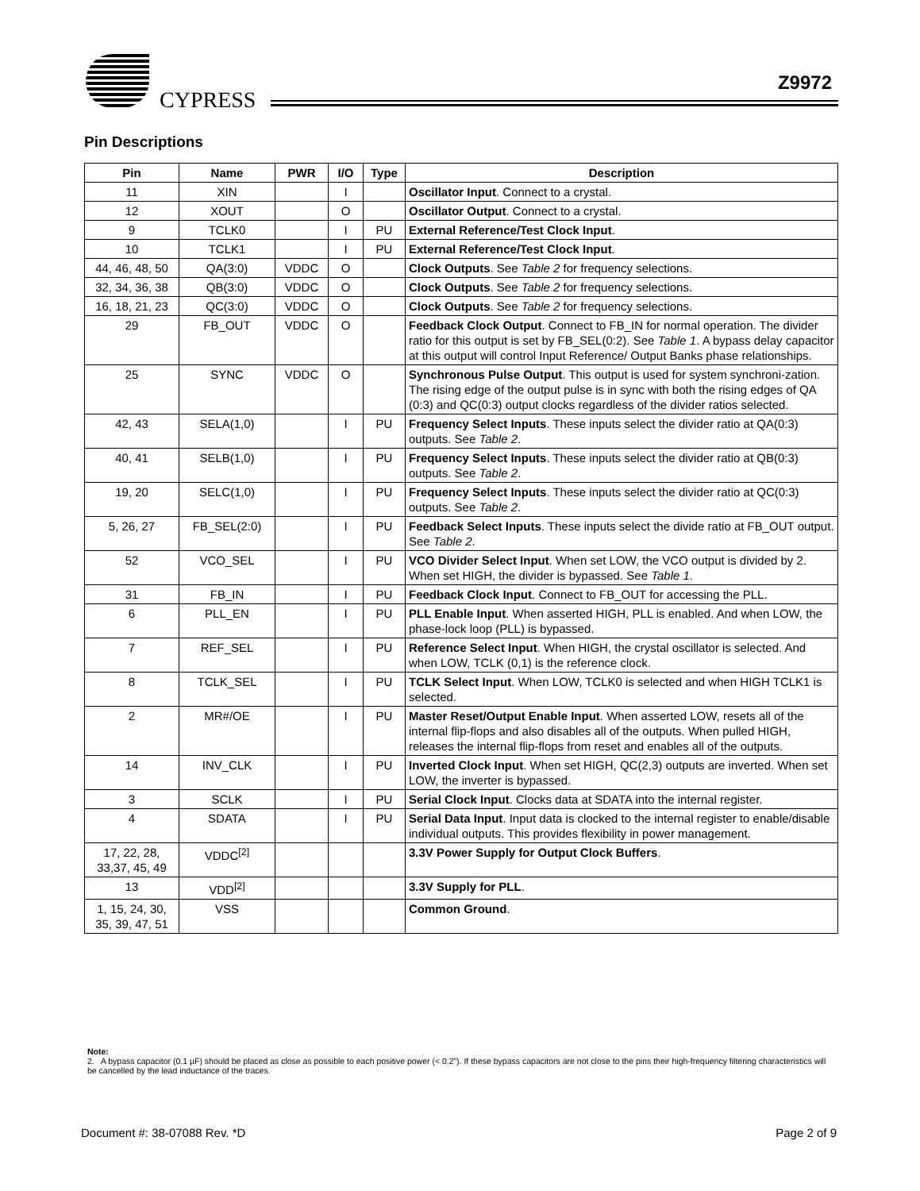CYPRESS
Z9972
Pin Descriptions
| Pin | Name | PWR | I/O | Type | Description |
| --- | --- | --- | --- | --- | --- |
| 11 | XIN | | I | | Oscillator Input . Connect to a crystal. |
| 12 | XOUT | | O | | Oscillator Output . Connect to a crystal. |
| 9 | TCLK0 | | I | PU | External Reference/Test Clock Input . |
| 10 | TCLK1 | | I | PU | External Reference/Test Clock Input . |
| 44, 46, 48, 50 | QA(3:0) | VDDC | O | | Clock Outputs . See Table 2 for frequency selections. |
| 32, 34, 36, 38 | QB(3:0) | VDDC | O | | Clock Outputs . See Table 2 for frequency selections. |
| 16, 18, 21, 23 | QC(3:0) | VDDC | O | | Clock Outputs . See Table 2 for frequency selections. |
| 29 | FB_OUT | VDDC | O | | Feedback Clock Output . Connect to FB_IN for normal operation. The divider ratio for this output is set by FB_SEL(0:2). See Table 1 . A bypass delay capacitor at this output will control Input Reference/ Output Banks phase relationships. |
| 25 | SYNC | VDDC | O | | Synchronous Pulse Output . This output is used for system synchroni-zation. The rising edge of the output pulse is in sync with both the rising edges of QA (0:3) and QC(0:3) output clocks regardless of the divider ratios selected. |
| 42, 43 | SELA(1,0) | | I | PU | Frequency Select Inputs . These inputs select the divider ratio at QA(0:3) outputs. See Table 2 . |
| 40, 41 | SELB(1,0) | | I | PU | Frequency Select Inputs . These inputs select the divider ratio at QB(0:3) outputs. See Table 2 . |
| 19, 20 | SELC(1,0) | | I | PU | Frequency Select Inputs . These inputs select the divider ratio at QC(0:3) outputs. See Table 2 . |
| 5, 26, 27 | FB_SEL(2:0) | | I | PU | Feedback Select Inputs . These inputs select the divide ratio at FB_OUT output. See Table 2 . |
| 52 | VCO_SEL | | I | PU | VCO Divider Select Input . When set LOW, the VCO output is divided by 2. When set HIGH, the divider is bypassed. See Table 1 . |
| 31 | FB_IN | | I | PU | Feedback Clock Input . Connect to FB_OUT for accessing the PLL. |
| 6 | PLL_EN | | I | PU | PLL Enable Input . When asserted HIGH, PLL is enabled. And when LOW, the phase-lock loop (PLL) is bypassed. |
| 7 | REF_SEL | | I | PU | Reference Select Input . When HIGH, the crystal oscillator is selected. And when LOW, TCLK (0,1) is the reference clock. |
| 8 | TCLK_SEL | | I | PU | TCLK Select Input . When LOW, TCLK0 is selected and when HIGH TCLK1 is selected. |
| 2 | MR#/OE | | I | PU | Master Reset/Output Enable Input . When asserted LOW, resets all of the internal flip-flops and also disables all of the outputs. When pulled HIGH, releases the internal flip-flops from reset and enables all of the outputs. |
| 14 | INV_CLK | | I | PU | Inverted Clock Input . When set HIGH, QC(2,3) outputs are inverted. When set LOW, the inverter is bypassed. |
| 3 | SCLK | | I | PU | Serial Clock Input . Clocks data at SDATA into the internal register. |
| 4 | SDATA | | I | PU | Serial Data Input . Input data is clocked to the internal register to enable/disable individual outputs. This provides flexibility in power management. |
| 17, 22, 28, 33,37, 45, 49 | VDDC<sup>[2]</sup> | | | | 3.3V Power Supply for Output Clock Buffers . |
| 13 | VDD<sup>[2]</sup> | | | | 3.3V Supply for PLL . |
| 1, 15, 24, 30, 35, 39, 47, 51 | VSS | | | | Common Ground . |
Note:
2. A bypass capacitor (0.1 µF) should be placed as close as possible to each positive power (< 0.2”). If these bypass capacitors are not close to the pins their high-frequency filtering characteristics will be cancelled by the lead inductance of the traces.
Document #: 38-07088 Rev. *D Page 2 of 9